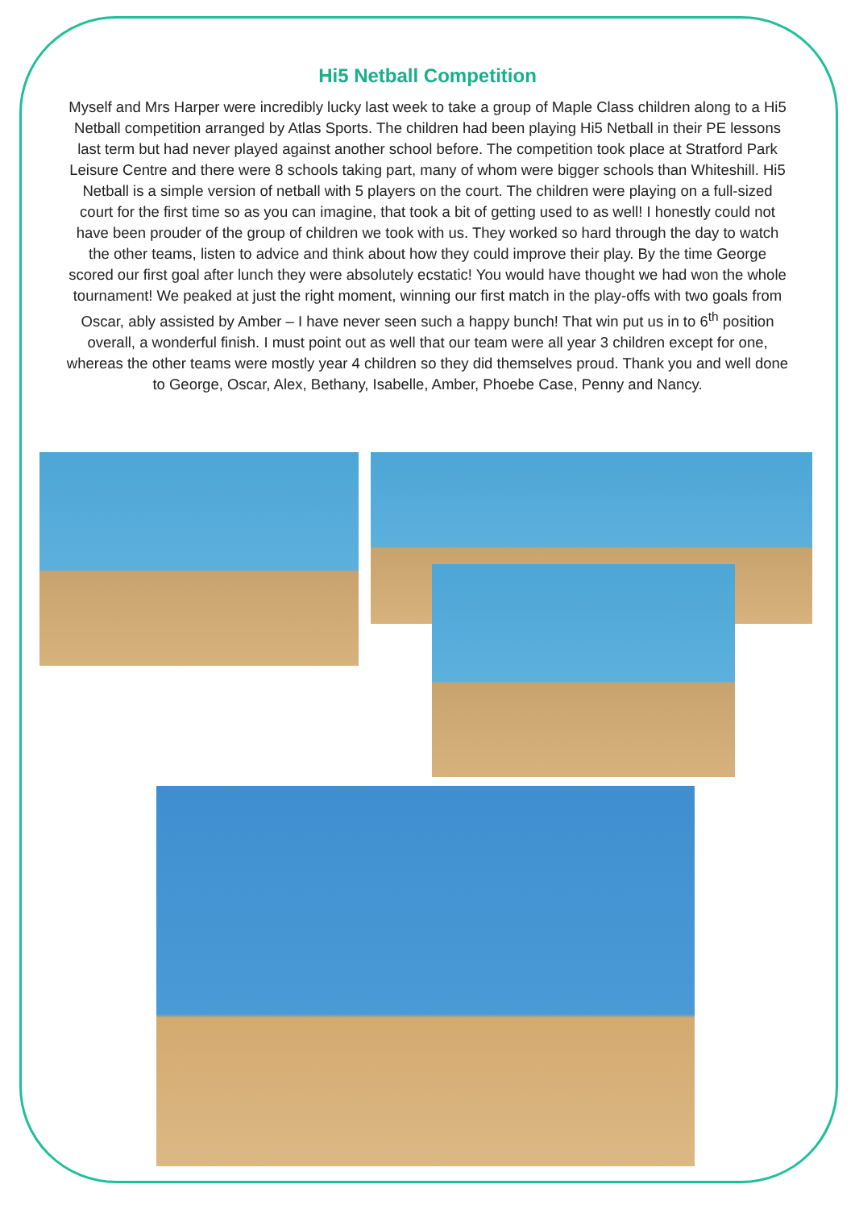Hi5 Netball Competition
Myself and Mrs Harper were incredibly lucky last week to take a group of Maple Class children along to a Hi5 Netball competition arranged by Atlas Sports. The children had been playing Hi5 Netball in their PE lessons last term but had never played against another school before. The competition took place at Stratford Park Leisure Centre and there were 8 schools taking part, many of whom were bigger schools than Whiteshill. Hi5 Netball is a simple version of netball with 5 players on the court. The children were playing on a full-sized court for the first time so as you can imagine, that took a bit of getting used to as well! I honestly could not have been prouder of the group of children we took with us. They worked so hard through the day to watch the other teams, listen to advice and think about how they could improve their play. By the time George scored our first goal after lunch they were absolutely ecstatic! You would have thought we had won the whole tournament! We peaked at just the right moment, winning our first match in the play-offs with two goals from Oscar, ably assisted by Amber – I have never seen such a happy bunch! That win put us in to 6<sup>th</sup> position overall, a wonderful finish. I must point out as well that our team were all year 3 children except for one, whereas the other teams were mostly year 4 children so they did themselves proud. Thank you and well done to George, Oscar, Alex, Bethany, Isabelle, Amber, Phoebe Case, Penny and Nancy.